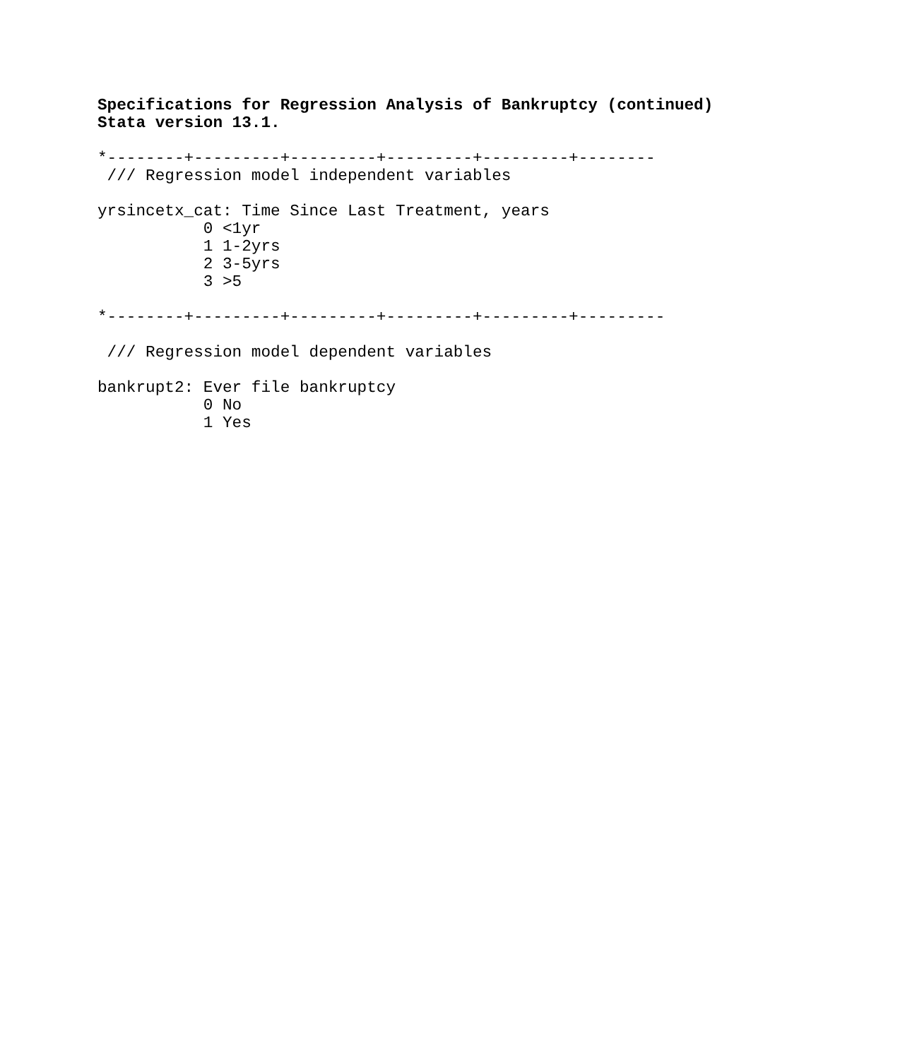Specifications for Regression Analysis of Bankruptcy (continued)
Stata version 13.1.

*--------+---------+---------+---------+---------+--------
 /// Regression model independent variables

yrsincetx_cat: Time Since Last Treatment, years
           0 <1yr
           1 1-2yrs
           2 3-5yrs
           3 >5

*--------+---------+---------+---------+---------+---------

 /// Regression model dependent variables

bankrupt2: Ever file bankruptcy
           0 No
           1 Yes